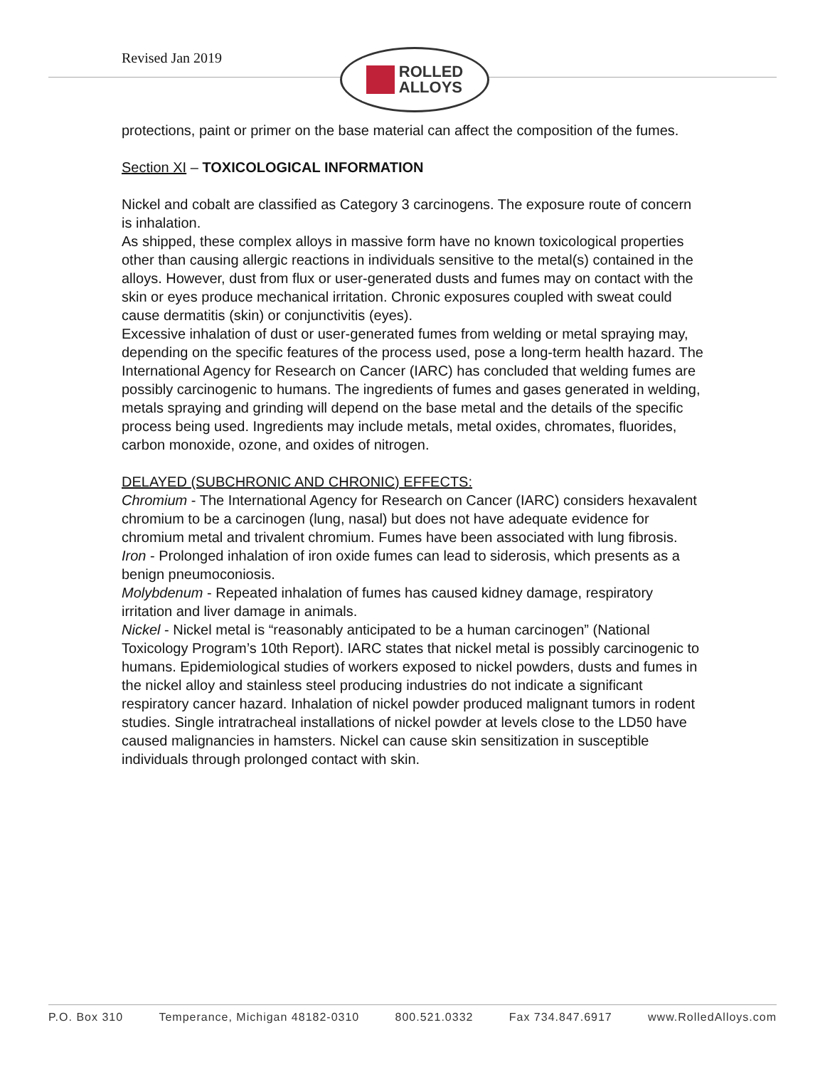Revised Jan 2019
ROLLED
ALLOYS
protections, paint or primer on the base material can affect the composition of the fumes.
Section XI – TOXICOLOGICAL INFORMATION
Nickel and cobalt are classified as Category 3 carcinogens. The exposure route of concern is inhalation.
As shipped, these complex alloys in massive form have no known toxicological properties other than causing allergic reactions in individuals sensitive to the metal(s) contained in the alloys. However, dust from flux or user-generated dusts and fumes may on contact with the skin or eyes produce mechanical irritation. Chronic exposures coupled with sweat could cause dermatitis (skin) or conjunctivitis (eyes).
Excessive inhalation of dust or user-generated fumes from welding or metal spraying may, depending on the specific features of the process used, pose a long-term health hazard. The International Agency for Research on Cancer (IARC) has concluded that welding fumes are possibly carcinogenic to humans. The ingredients of fumes and gases generated in welding, metals spraying and grinding will depend on the base metal and the details of the specific process being used. Ingredients may include metals, metal oxides, chromates, fluorides, carbon monoxide, ozone, and oxides of nitrogen.
DELAYED (SUBCHRONIC AND CHRONIC) EFFECTS:
Chromium - The International Agency for Research on Cancer (IARC) considers hexavalent chromium to be a carcinogen (lung, nasal) but does not have adequate evidence for chromium metal and trivalent chromium. Fumes have been associated with lung fibrosis.
Iron - Prolonged inhalation of iron oxide fumes can lead to siderosis, which presents as a benign pneumoconiosis.
Molybdenum - Repeated inhalation of fumes has caused kidney damage, respiratory irritation and liver damage in animals.
Nickel - Nickel metal is “reasonably anticipated to be a human carcinogen” (National Toxicology Program’s 10th Report). IARC states that nickel metal is possibly carcinogenic to humans. Epidemiological studies of workers exposed to nickel powders, dusts and fumes in the nickel alloy and stainless steel producing industries do not indicate a significant respiratory cancer hazard. Inhalation of nickel powder produced malignant tumors in rodent studies. Single intratracheal installations of nickel powder at levels close to the LD50 have caused malignancies in hamsters. Nickel can cause skin sensitization in susceptible individuals through prolonged contact with skin.
P.O. Box 310 Temperance, Michigan 48182-0310 800.521.0332 Fax 734.847.6917 www.RolledAlloys.com